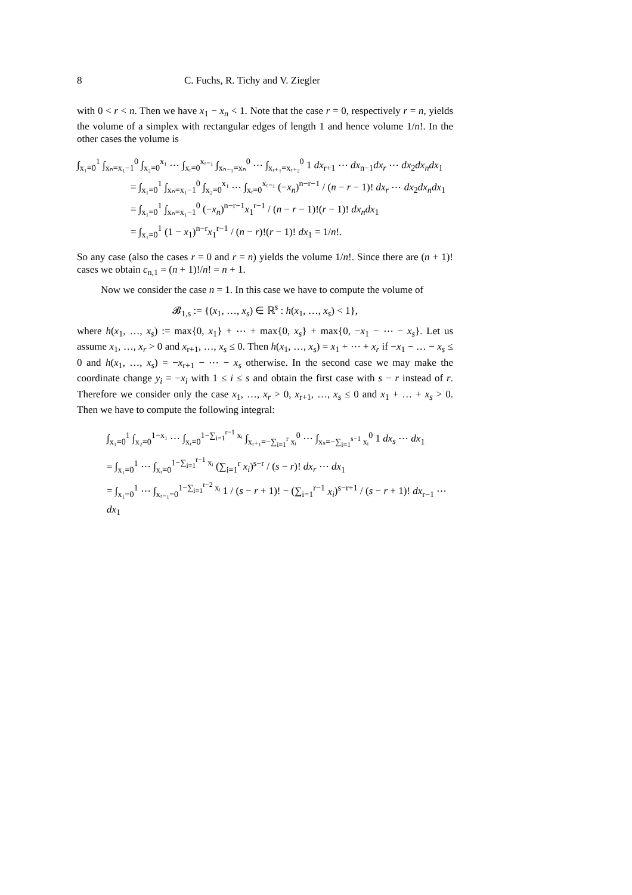8 C. Fuchs, R. Tichy and V. Ziegler
with 0 < r < n. Then we have x<sub>1</sub> − x<sub>n</sub> < 1. Note that the case r = 0, respectively r = n, yields the volume of a simplex with rectangular edges of length 1 and hence volume 1/n!. In the other cases the volume is
∫<sub>x₁=0</sub><sup>1</sup> ∫<sub>xₙ=x₁−1</sub><sup>0</sup> ∫<sub>x₂=0</sub><sup>x₁</sup> ⋯ ∫<sub>xᵣ=0</sub><sup>xᵣ₋₁</sup> ∫<sub>xₙ₋₁=xₙ</sub><sup>0</sup> ⋯ ∫<sub>xᵣ₊₁=xᵣ₊₂</sub><sup>0</sup> 1 dx<sub>r+1</sub> ⋯ dx<sub>n−1</sub>dx<sub>r</sub> ⋯ dx<sub>2</sub>dx<sub>n</sub>dx<sub>1</sub>
= ∫<sub>x₁=0</sub><sup>1</sup> ∫<sub>xₙ=x₁−1</sub><sup>0</sup> ∫<sub>x₂=0</sub><sup>x₁</sup> ⋯ ∫<sub>xᵣ=0</sub><sup>xᵣ₋₁</sup> (−x<sub>n</sub>)<sup>n−r−1</sup> / (n − r − 1)! dx<sub>r</sub> ⋯ dx<sub>2</sub>dx<sub>n</sub>dx<sub>1</sub>
= ∫<sub>x₁=0</sub><sup>1</sup> ∫<sub>xₙ=x₁−1</sub><sup>0</sup> (−x<sub>n</sub>)<sup>n−r−1</sup>x<sub>1</sub><sup>r−1</sup> / (n − r − 1)!(r − 1)! dx<sub>n</sub>dx<sub>1</sub>
= ∫<sub>x₁=0</sub><sup>1</sup> (1 − x<sub>1</sub>)<sup>n−r</sup>x<sub>1</sub><sup>r−1</sup> / (n − r)!(r − 1)! dx<sub>1</sub> = 1/n!.
So any case (also the cases r = 0 and r = n) yields the volume 1/n!. Since there are (n + 1)! cases we obtain c<sub>n,1</sub> = (n + 1)!/n! = n + 1.
Now we consider the case n = 1. In this case we have to compute the volume of
𝓑<sub>1,s</sub> := {(x<sub>1</sub>, …, x<sub>s</sub>) ∈ ℝ<sup>s</sup> : h(x<sub>1</sub>, …, x<sub>s</sub>) < 1},
where h(x<sub>1</sub>, …, x<sub>s</sub>) := max{0, x<sub>1</sub>} + ⋯ + max{0, x<sub>s</sub>} + max{0, −x<sub>1</sub> − ⋯ − x<sub>s</sub>}. Let us assume x<sub>1</sub>, …, x<sub>r</sub> > 0 and x<sub>r+1</sub>, …, x<sub>s</sub> ≤ 0. Then h(x<sub>1</sub>, …, x<sub>s</sub>) = x<sub>1</sub> + ⋯ + x<sub>r</sub> if −x<sub>1</sub> − … − x<sub>s</sub> ≤ 0 and h(x<sub>1</sub>, …, x<sub>s</sub>) = −x<sub>r+1</sub> − ⋯ − x<sub>s</sub> otherwise. In the second case we may make the coordinate change y<sub>i</sub> = −x<sub>i</sub> with 1 ≤ i ≤ s and obtain the first case with s − r instead of r. Therefore we consider only the case x<sub>1</sub>, …, x<sub>r</sub> > 0, x<sub>r+1</sub>, …, x<sub>s</sub> ≤ 0 and x<sub>1</sub> + … + x<sub>s</sub> > 0. Then we have to compute the following integral:
∫<sub>x₁=0</sub><sup>1</sup> ∫<sub>x₂=0</sub><sup>1−x₁</sup> ⋯ ∫<sub>xᵣ=0</sub><sup>1−∑<sub>i=1</sub><sup>r−1</sup> xᵢ</sup> ∫<sub>xᵣ₊₁=−∑<sub>i=1</sub><sup>r</sup> xᵢ</sub><sup>0</sup> ⋯ ∫<sub>xₛ=−∑<sub>i=1</sub><sup>s−1</sup> xᵢ</sub><sup>0</sup> 1 dx<sub>s</sub> ⋯ dx<sub>1</sub>
= ∫<sub>x₁=0</sub><sup>1</sup> ⋯ ∫<sub>xᵣ=0</sub><sup>1−∑<sub>i=1</sub><sup>r−1</sup> xᵢ</sup> (∑<sub>i=1</sub><sup>r</sup> x<sub>i</sub>)<sup>s−r</sup> / (s − r)! dx<sub>r</sub> ⋯ dx<sub>1</sub>
= ∫<sub>x₁=0</sub><sup>1</sup> ⋯ ∫<sub>xᵣ₋₁=0</sub><sup>1−∑<sub>i=1</sub><sup>r−2</sup> xᵢ</sup> 1 / (s − r + 1)! − (∑<sub>i=1</sub><sup>r−1</sup> x<sub>i</sub>)<sup>s−r+1</sup> / (s − r + 1)! dx<sub>r−1</sub> ⋯ dx<sub>1</sub>